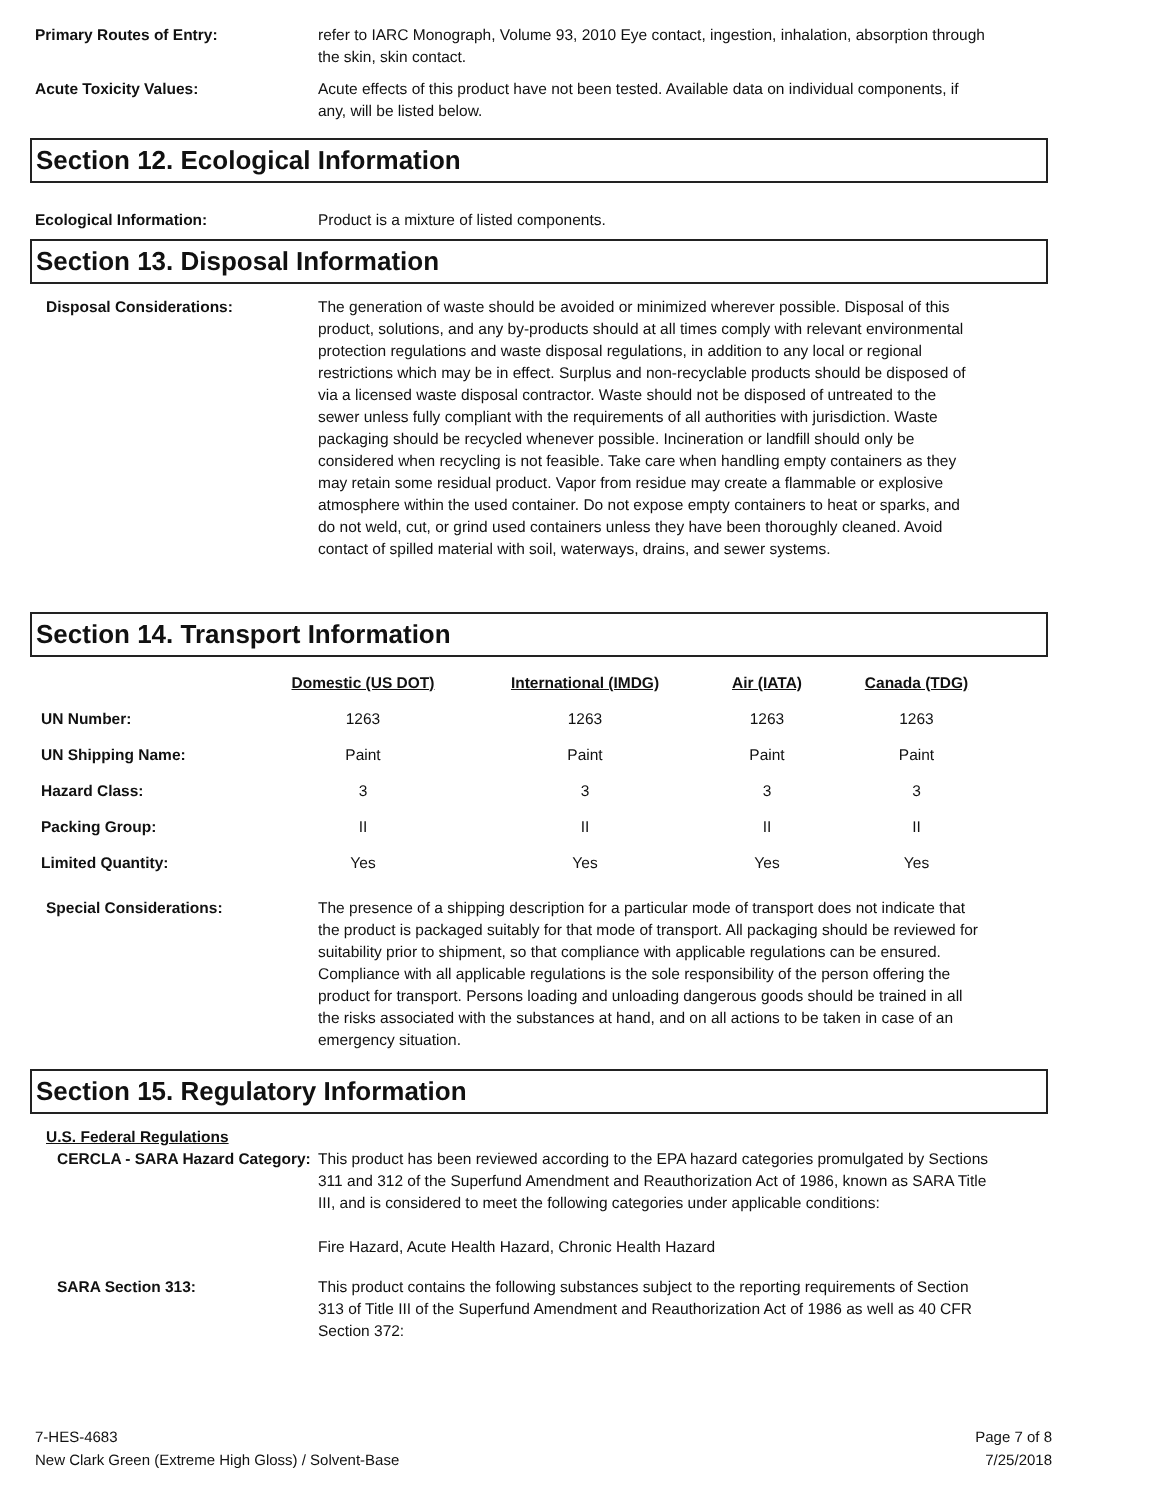Primary Routes of Entry: refer to IARC Monograph, Volume 93, 2010 Eye contact, ingestion, inhalation, absorption through the skin, skin contact.
Acute Toxicity Values: Acute effects of this product have not been tested. Available data on individual components, if any, will be listed below.
Section 12. Ecological Information
Ecological Information: Product is a mixture of listed components.
Section 13. Disposal Information
Disposal Considerations: The generation of waste should be avoided or minimized wherever possible. Disposal of this product, solutions, and any by-products should at all times comply with relevant environmental protection regulations and waste disposal regulations, in addition to any local or regional restrictions which may be in effect. Surplus and non-recyclable products should be disposed of via a licensed waste disposal contractor. Waste should not be disposed of untreated to the sewer unless fully compliant with the requirements of all authorities with jurisdiction. Waste packaging should be recycled whenever possible. Incineration or landfill should only be considered when recycling is not feasible. Take care when handling empty containers as they may retain some residual product. Vapor from residue may create a flammable or explosive atmosphere within the used container. Do not expose empty containers to heat or sparks, and do not weld, cut, or grind used containers unless they have been thoroughly cleaned. Avoid contact of spilled material with soil, waterways, drains, and sewer systems.
Section 14. Transport Information
| | Domestic (US DOT) | International (IMDG) | Air (IATA) | Canada (TDG) |
| --- | --- | --- | --- | --- |
| UN Number: | 1263 | 1263 | 1263 | 1263 |
| UN Shipping Name: | Paint | Paint | Paint | Paint |
| Hazard Class: | 3 | 3 | 3 | 3 |
| Packing Group: | II | II | II | II |
| Limited Quantity: | Yes | Yes | Yes | Yes |
Special Considerations: The presence of a shipping description for a particular mode of transport does not indicate that the product is packaged suitably for that mode of transport. All packaging should be reviewed for suitability prior to shipment, so that compliance with applicable regulations can be ensured. Compliance with all applicable regulations is the sole responsibility of the person offering the product for transport. Persons loading and unloading dangerous goods should be trained in all the risks associated with the substances at hand, and on all actions to be taken in case of an emergency situation.
Section 15. Regulatory Information
U.S. Federal Regulations
CERCLA - SARA Hazard Category:
This product has been reviewed according to the EPA hazard categories promulgated by Sections 311 and 312 of the Superfund Amendment and Reauthorization Act of 1986, known as SARA Title III, and is considered to meet the following categories under applicable conditions:
Fire Hazard, Acute Health Hazard, Chronic Health Hazard
SARA Section 313: This product contains the following substances subject to the reporting requirements of Section 313 of Title III of the Superfund Amendment and Reauthorization Act of 1986 as well as 40 CFR Section 372:
7-HES-4683
New Clark Green (Extreme High Gloss) / Solvent-Base
Page 7 of 8
7/25/2018